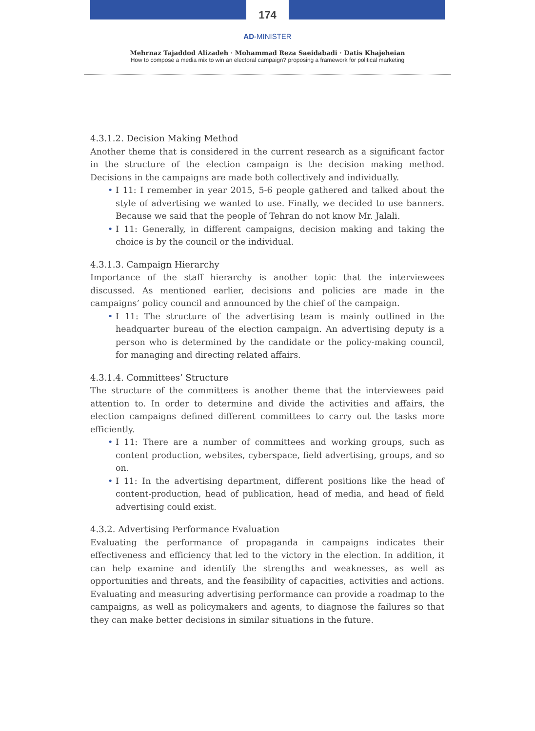174
AD-MINISTER
Mehrnaz Tajaddod Alizadeh · Mohammad Reza Saeidabadi · Datis Khajeheian
How to compose a media mix to win an electoral campaign? proposing a framework for political marketing
4.3.1.2. Decision Making Method
Another theme that is considered in the current research as a significant factor in the structure of the election campaign is the decision making method. Decisions in the campaigns are made both collectively and individually.
• I 11: I remember in year 2015, 5-6 people gathered and talked about the style of advertising we wanted to use. Finally, we decided to use banners. Because we said that the people of Tehran do not know Mr. Jalali.
• I 11: Generally, in different campaigns, decision making and taking the choice is by the council or the individual.
4.3.1.3. Campaign Hierarchy
Importance of the staff hierarchy is another topic that the interviewees discussed. As mentioned earlier, decisions and policies are made in the campaigns’ policy council and announced by the chief of the campaign.
• I 11: The structure of the advertising team is mainly outlined in the headquarter bureau of the election campaign. An advertising deputy is a person who is determined by the candidate or the policy-making council, for managing and directing related affairs.
4.3.1.4. Committees’ Structure
The structure of the committees is another theme that the interviewees paid attention to. In order to determine and divide the activities and affairs, the election campaigns defined different committees to carry out the tasks more efficiently.
• I 11: There are a number of committees and working groups, such as content production, websites, cyberspace, field advertising, groups, and so on.
• I 11: In the advertising department, different positions like the head of content-production, head of publication, head of media, and head of field advertising could exist.
4.3.2. Advertising Performance Evaluation
Evaluating the performance of propaganda in campaigns indicates their effectiveness and efficiency that led to the victory in the election. In addition, it can help examine and identify the strengths and weaknesses, as well as opportunities and threats, and the feasibility of capacities, activities and actions. Evaluating and measuring advertising performance can provide a roadmap to the campaigns, as well as policymakers and agents, to diagnose the failures so that they can make better decisions in similar situations in the future.